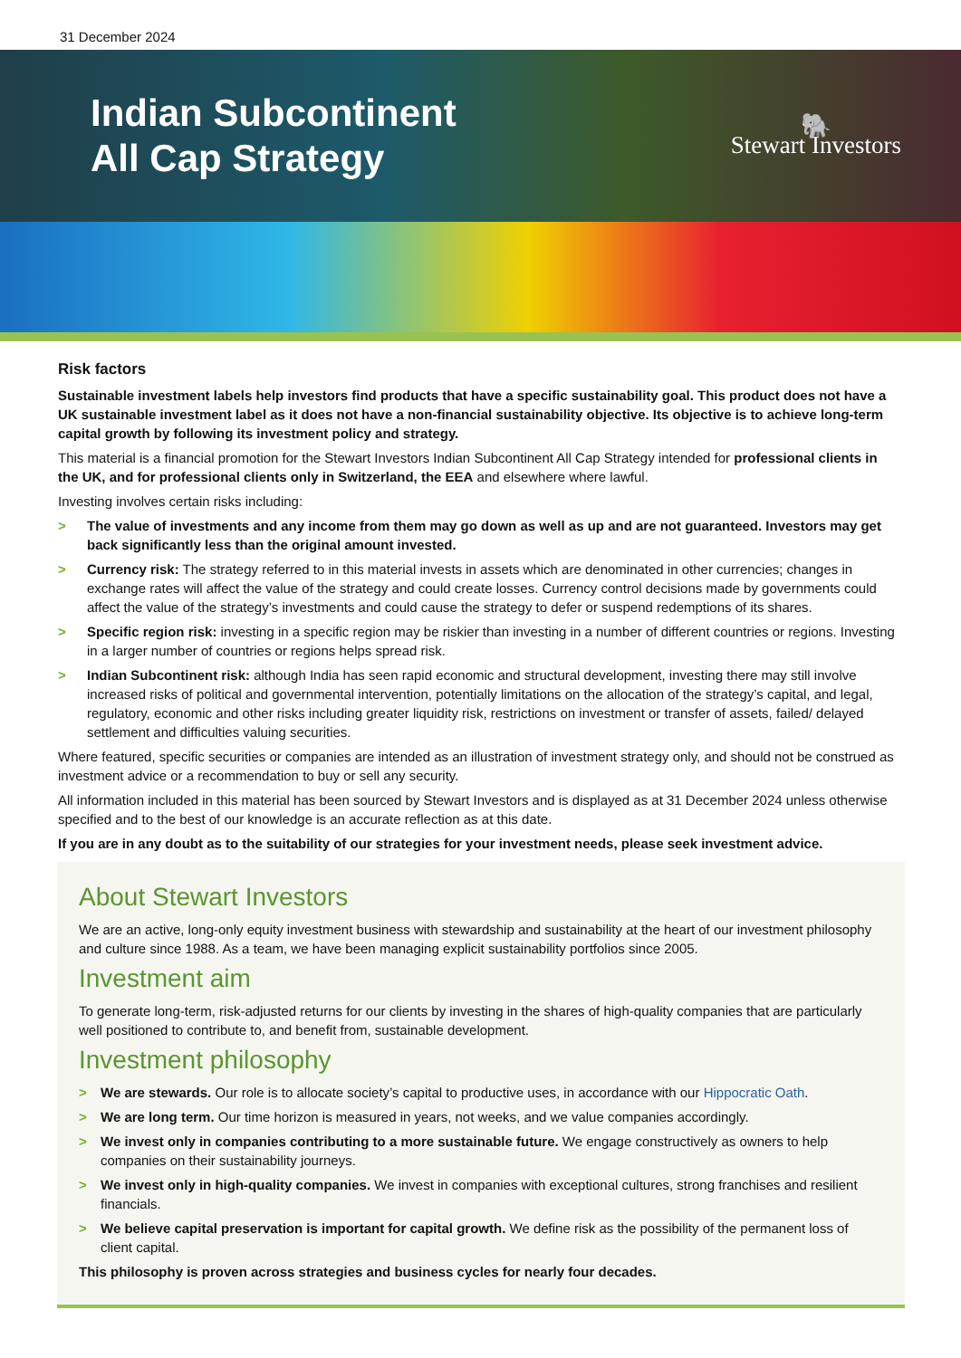31 December 2024
Indian Subcontinent
All Cap Strategy
🐘
Stewart Investors
Risk factors
Sustainable investment labels help investors find products that have a specific sustainability goal. This product does not have a UK sustainable investment label as it does not have a non-financial sustainability objective. Its objective is to achieve long-term capital growth by following its investment policy and strategy.
This material is a financial promotion for the Stewart Investors Indian Subcontinent All Cap Strategy intended for professional clients in the UK, and for professional clients only in Switzerland, the EEA and elsewhere where lawful.
Investing involves certain risks including:
> The value of investments and any income from them may go down as well as up and are not guaranteed. Investors may get back significantly less than the original amount invested.
> Currency risk: The strategy referred to in this material invests in assets which are denominated in other currencies; changes in exchange rates will affect the value of the strategy and could create losses. Currency control decisions made by governments could affect the value of the strategy’s investments and could cause the strategy to defer or suspend redemptions of its shares.
> Specific region risk: investing in a specific region may be riskier than investing in a number of different countries or regions. Investing in a larger number of countries or regions helps spread risk.
> Indian Subcontinent risk: although India has seen rapid economic and structural development, investing there may still involve increased risks of political and governmental intervention, potentially limitations on the allocation of the strategy’s capital, and legal, regulatory, economic and other risks including greater liquidity risk, restrictions on investment or transfer of assets, failed/ delayed settlement and difficulties valuing securities.
Where featured, specific securities or companies are intended as an illustration of investment strategy only, and should not be construed as investment advice or a recommendation to buy or sell any security.
All information included in this material has been sourced by Stewart Investors and is displayed as at 31 December 2024 unless otherwise specified and to the best of our knowledge is an accurate reflection as at this date.
If you are in any doubt as to the suitability of our strategies for your investment needs, please seek investment advice.
About Stewart Investors
We are an active, long-only equity investment business with stewardship and sustainability at the heart of our investment philosophy and culture since 1988. As a team, we have been managing explicit sustainability portfolios since 2005.
Investment aim
To generate long-term, risk-adjusted returns for our clients by investing in the shares of high-quality companies that are particularly well positioned to contribute to, and benefit from, sustainable development.
Investment philosophy
> We are stewards. Our role is to allocate society’s capital to productive uses, in accordance with our Hippocratic Oath.
> We are long term. Our time horizon is measured in years, not weeks, and we value companies accordingly.
> We invest only in companies contributing to a more sustainable future. We engage constructively as owners to help companies on their sustainability journeys.
> We invest only in high-quality companies. We invest in companies with exceptional cultures, strong franchises and resilient financials.
> We believe capital preservation is important for capital growth. We define risk as the possibility of the permanent loss of client capital.
This philosophy is proven across strategies and business cycles for nearly four decades.